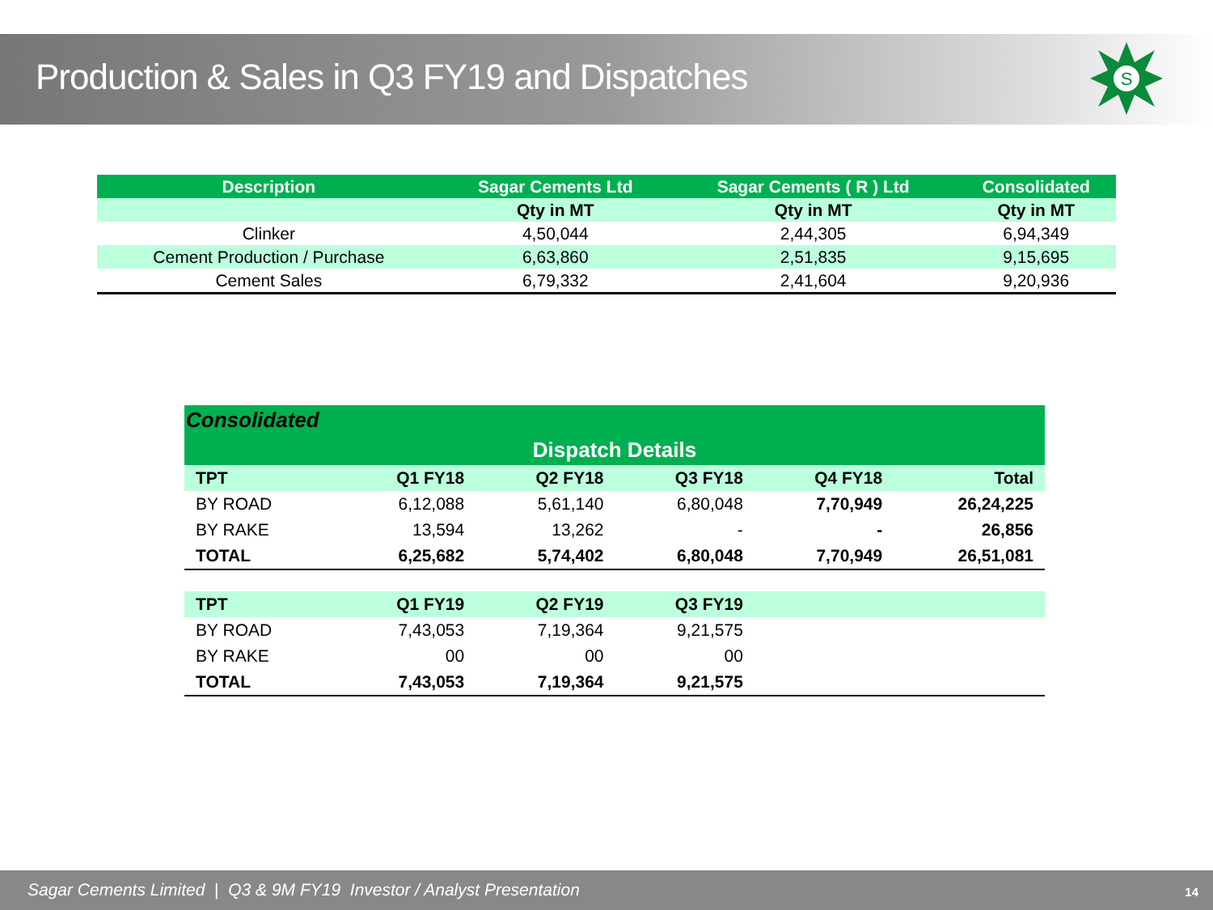Production & Sales in Q3 FY19 and Dispatches
S
| Description | Sagar Cements Ltd | Sagar Cements ( R ) Ltd | Consolidated |
| | Qty in MT | Qty in MT | Qty in MT |
| Clinker | 4,50,044 | 2,44,305 | 6,94,349 |
| Cement Production / Purchase | 6,63,860 | 2,51,835 | 9,15,695 |
| Cement Sales | 6,79,332 | 2,41,604 | 9,20,936 |
| Consolidated | | | | | |
| Dispatch Details | | | | | |
| TPT | Q1 FY18 | Q2 FY18 | Q3 FY18 | Q4 FY18 | Total |
| BY ROAD | 6,12,088 | 5,61,140 | 6,80,048 | 7,70,949 | 26,24,225 |
| BY RAKE | 13,594 | 13,262 | - | - | 26,856 |
| TOTAL | 6,25,682 | 5,74,402 | 6,80,048 | 7,70,949 | 26,51,081 |
| TPT | Q1 FY19 | Q2 FY19 | Q3 FY19 | | |
| BY ROAD | 7,43,053 | 7,19,364 | 9,21,575 | | |
| BY RAKE | 00 | 00 | 00 | | |
| TOTAL | 7,43,053 | 7,19,364 | 9,21,575 | | |
Sagar Cements Limited | Q3 & 9M FY19 Investor / Analyst Presentation 14